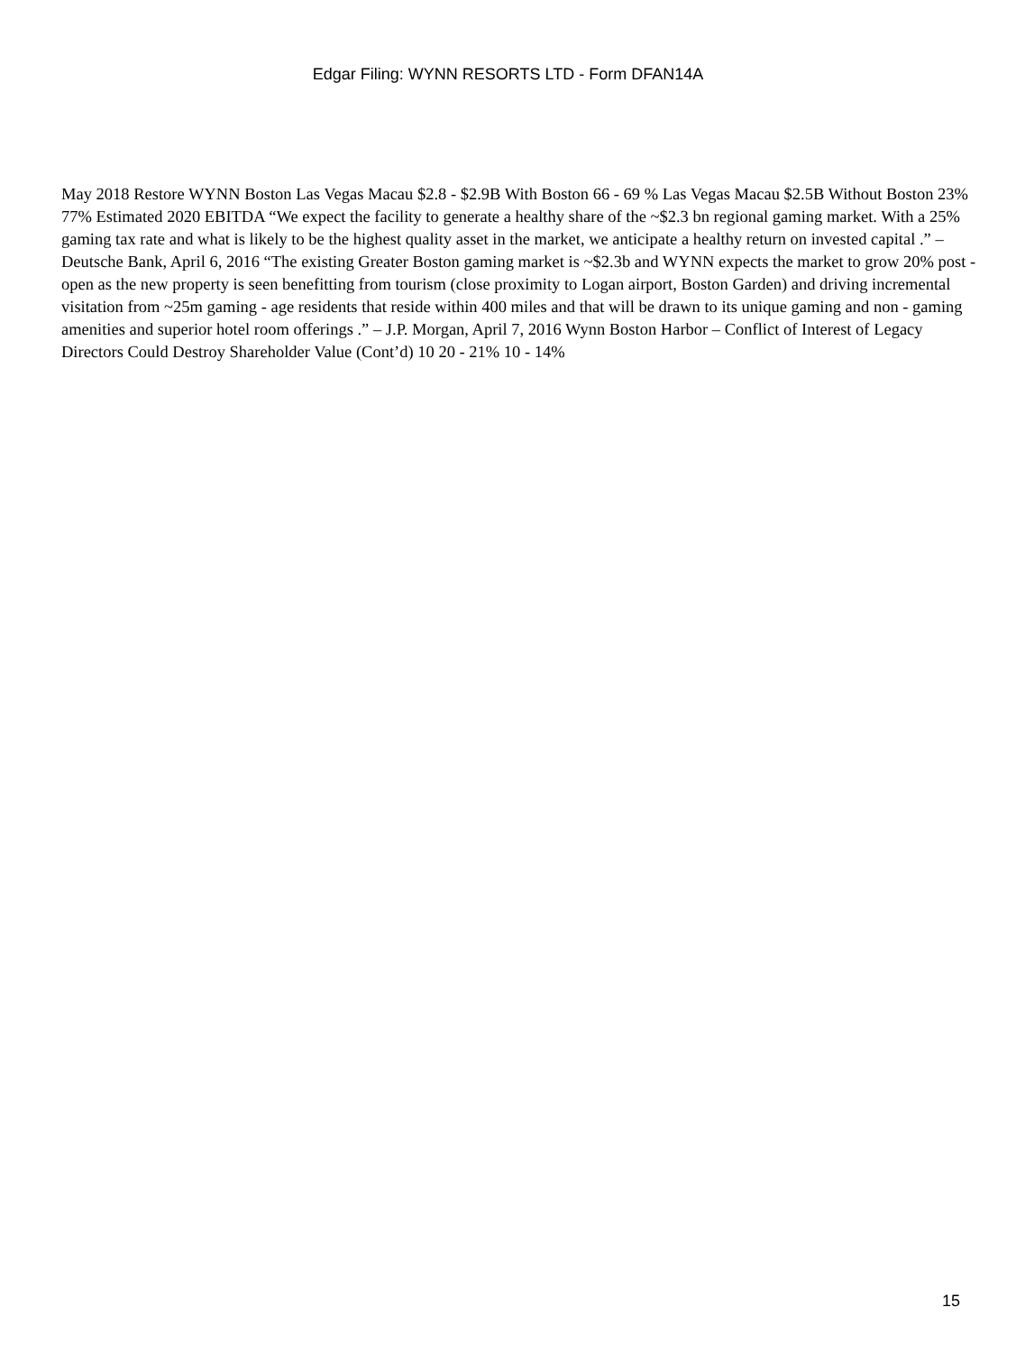Edgar Filing: WYNN RESORTS LTD - Form DFAN14A
May 2018 Restore WYNN Boston Las Vegas Macau $2.8 - $2.9B With Boston 66 - 69 % Las Vegas Macau $2.5B Without Boston 23% 77% Estimated 2020 EBITDA “We expect the facility to generate a healthy share of the ~$2.3 bn regional gaming market. With a 25% gaming tax rate and what is likely to be the highest quality asset in the market, we anticipate a healthy return on invested capital .” – Deutsche Bank, April 6, 2016 “The existing Greater Boston gaming market is ~$2.3b and WYNN expects the market to grow 20% post - open as the new property is seen benefitting from tourism (close proximity to Logan airport, Boston Garden) and driving incremental visitation from ~25m gaming - age residents that reside within 400 miles and that will be drawn to its unique gaming and non - gaming amenities and superior hotel room offerings .” – J.P. Morgan, April 7, 2016 Wynn Boston Harbor – Conflict of Interest of Legacy Directors Could Destroy Shareholder Value (Cont’d) 10 20 - 21% 10 - 14%
15